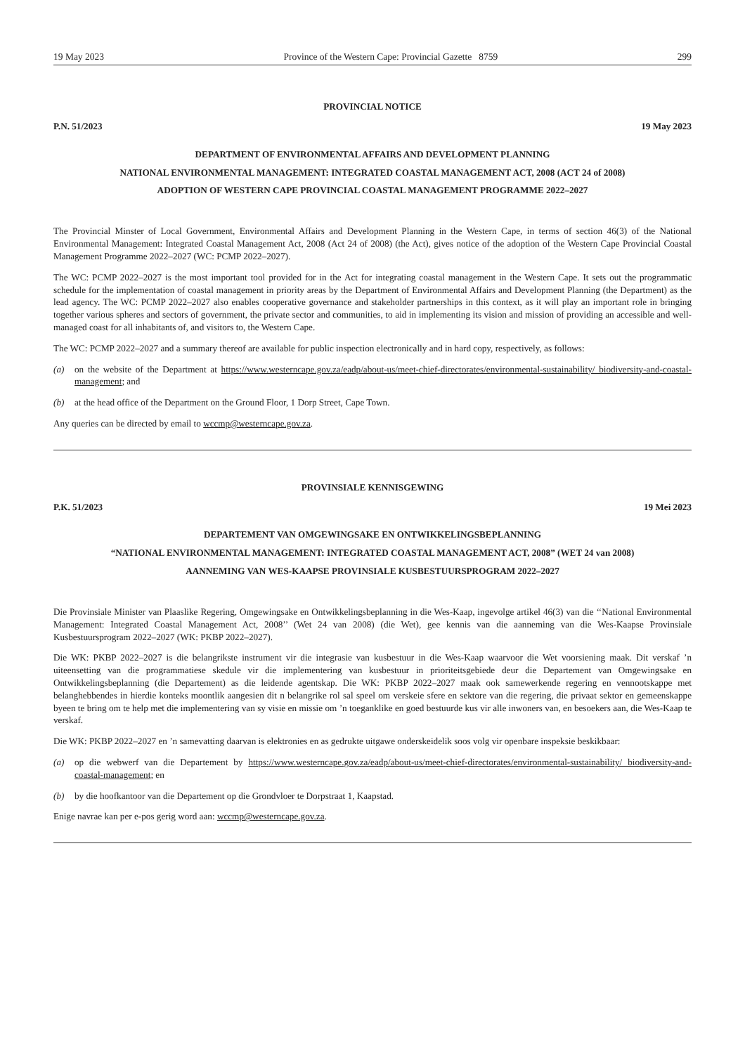19 May 2023 Province of the Western Cape: Provincial Gazette 8759 299
PROVINCIAL NOTICE
P.N. 51/2023 19 May 2023
DEPARTMENT OF ENVIRONMENTAL AFFAIRS AND DEVELOPMENT PLANNING
NATIONAL ENVIRONMENTAL MANAGEMENT: INTEGRATED COASTAL MANAGEMENT ACT, 2008 (ACT 24 of 2008)
ADOPTION OF WESTERN CAPE PROVINCIAL COASTAL MANAGEMENT PROGRAMME 2022–2027
The Provincial Minster of Local Government, Environmental Affairs and Development Planning in the Western Cape, in terms of section 46(3) of the National Environmental Management: Integrated Coastal Management Act, 2008 (Act 24 of 2008) (the Act), gives notice of the adoption of the Western Cape Provincial Coastal Management Programme 2022–2027 (WC: PCMP 2022–2027).
The WC: PCMP 2022–2027 is the most important tool provided for in the Act for integrating coastal management in the Western Cape. It sets out the programmatic schedule for the implementation of coastal management in priority areas by the Department of Environmental Affairs and Development Planning (the Department) as the lead agency. The WC: PCMP 2022–2027 also enables cooperative governance and stakeholder partnerships in this context, as it will play an important role in bringing together various spheres and sectors of government, the private sector and communities, to aid in implementing its vision and mission of providing an accessible and well-managed coast for all inhabitants of, and visitors to, the Western Cape.
The WC: PCMP 2022–2027 and a summary thereof are available for public inspection electronically and in hard copy, respectively, as follows:
(a) on the website of the Department at https://www.westerncape.gov.za/eadp/about-us/meet-chief-directorates/environmental-sustainability/ biodiversity-and-coastal-management; and
(b) at the head office of the Department on the Ground Floor, 1 Dorp Street, Cape Town.
Any queries can be directed by email to wccmp@westerncape.gov.za.
PROVINSIALE KENNISGEWING
P.K. 51/2023 19 Mei 2023
DEPARTEMENT VAN OMGEWINGSAKE EN ONTWIKKELINGSBEPLANNING
“NATIONAL ENVIRONMENTAL MANAGEMENT: INTEGRATED COASTAL MANAGEMENT ACT, 2008” (WET 24 van 2008)
AANNEMING VAN WES-KAAPSE PROVINSIALE KUSBESTUURSPROGRAM 2022–2027
Die Provinsiale Minister van Plaaslike Regering, Omgewingsake en Ontwikkelingsbeplanning in die Wes-Kaap, ingevolge artikel 46(3) van die ‘‘National Environmental Management: Integrated Coastal Management Act, 2008’’ (Wet 24 van 2008) (die Wet), gee kennis van die aanneming van die Wes-Kaapse Provinsiale Kusbestuursprogram 2022–2027 (WK: PKBP 2022–2027).
Die WK: PKBP 2022–2027 is die belangrikste instrument vir die integrasie van kusbestuur in die Wes-Kaap waarvoor die Wet voorsiening maak. Dit verskaf ’n uiteensetting van die programmatiese skedule vir die implementering van kusbestuur in prioriteitsgebiede deur die Departement van Omgewingsake en Ontwikkelingsbeplanning (die Departement) as die leidende agentskap. Die WK: PKBP 2022–2027 maak ook samewerkende regering en vennootskappe met belanghebbendes in hierdie konteks moontlik aangesien dit n belangrike rol sal speel om verskeie sfere en sektore van die regering, die privaat sektor en gemeenskappe byeen te bring om te help met die implementering van sy visie en missie om ’n toeganklike en goed bestuurde kus vir alle inwoners van, en besoekers aan, die Wes-Kaap te verskaf.
Die WK: PKBP 2022–2027 en ’n samevatting daarvan is elektronies en as gedrukte uitgawe onderskeidelik soos volg vir openbare inspeksie beskikbaar:
(a) op die webwerf van die Departement by https://www.westerncape.gov.za/eadp/about-us/meet-chief-directorates/environmental-sustainability/ biodiversity-and-coastal-management; en
(b) by die hoofkantoor van die Departement op die Grondvloer te Dorpstraat 1, Kaapstad.
Enige navrae kan per e-pos gerig word aan: wccmp@westerncape.gov.za.